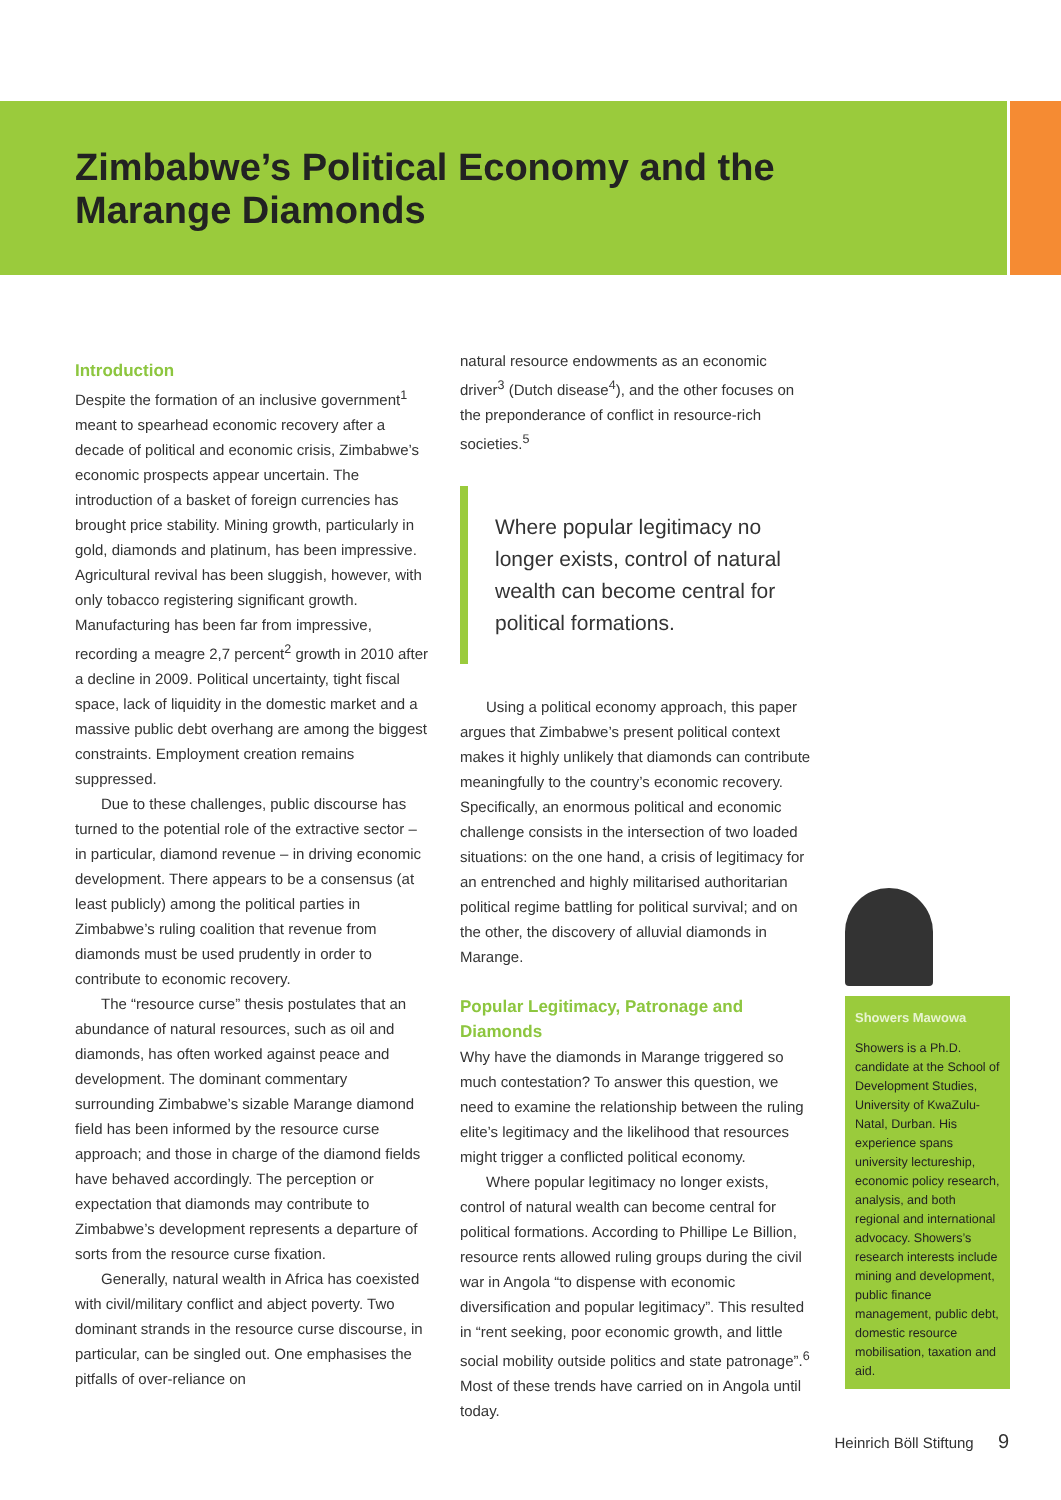Zimbabwe’s Political Economy and the
Marange Diamonds
Introduction
Despite the formation of an inclusive government<sup>1</sup> meant to spearhead economic recovery after a decade of political and economic crisis, Zimbabwe’s economic prospects appear uncertain. The introduction of a basket of foreign currencies has brought price stability. Mining growth, particularly in gold, diamonds and platinum, has been impressive. Agricultural revival has been sluggish, however, with only tobacco registering significant growth. Manufacturing has been far from impressive, recording a meagre 2,7 percent<sup>2</sup> growth in 2010 after a decline in 2009. Political uncertainty, tight fiscal space, lack of liquidity in the domestic market and a massive public debt overhang are among the biggest constraints. Employment creation remains suppressed.
Due to these challenges, public discourse has turned to the potential role of the extractive sector – in particular, diamond revenue – in driving economic development. There appears to be a consensus (at least publicly) among the political parties in Zimbabwe’s ruling coalition that revenue from diamonds must be used prudently in order to contribute to economic recovery.
The “resource curse” thesis postulates that an abundance of natural resources, such as oil and diamonds, has often worked against peace and development. The dominant commentary surrounding Zimbabwe’s sizable Marange diamond field has been informed by the resource curse approach; and those in charge of the diamond fields have behaved accordingly. The perception or expectation that diamonds may contribute to Zimbabwe’s development represents a departure of sorts from the resource curse fixation.
Generally, natural wealth in Africa has coexisted with civil/military conflict and abject poverty. Two dominant strands in the resource curse discourse, in particular, can be singled out. One emphasises the pitfalls of over-reliance on
natural resource endowments as an economic driver<sup>3</sup> (Dutch disease<sup>4</sup>), and the other focuses on the preponderance of conflict in resource-rich societies.<sup>5</sup>
Where popular legitimacy no longer exists, control of natural wealth can become central for political formations.
Using a political economy approach, this paper argues that Zimbabwe’s present political context makes it highly unlikely that diamonds can contribute meaningfully to the country’s economic recovery. Specifically, an enormous political and economic challenge consists in the intersection of two loaded situations: on the one hand, a crisis of legitimacy for an entrenched and highly militarised authoritarian political regime battling for political survival; and on the other, the discovery of alluvial diamonds in Marange.
Popular Legitimacy, Patronage and Diamonds
Why have the diamonds in Marange triggered so much contestation? To answer this question, we need to examine the relationship between the ruling elite’s legitimacy and the likelihood that resources might trigger a conflicted political economy.
Where popular legitimacy no longer exists, control of natural wealth can become central for political formations. According to Phillipe Le Billion, resource rents allowed ruling groups during the civil war in Angola “to dispense with economic diversification and popular legitimacy”. This resulted in “rent seeking, poor economic growth, and little social mobility outside politics and state patronage”.<sup>6</sup> Most of these trends have carried on in Angola until today.
Showers Mawowa
Showers is a Ph.D. candidate at the School of Development Studies, University of KwaZulu-Natal, Durban. His experience spans university lectureship, economic policy research, analysis, and both regional and international advocacy. Showers’s research interests include mining and development, public finance management, public debt, domestic resource mobilisation, taxation and aid.
Heinrich Böll Stiftung 9